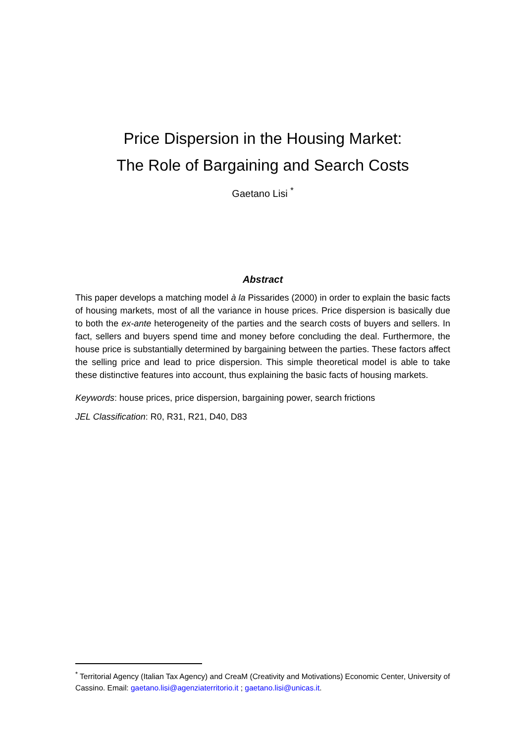Price Dispersion in the Housing Market:
The Role of Bargaining and Search Costs
Gaetano Lisi <sup>*</sup>
Abstract
This paper develops a matching model à la Pissarides (2000) in order to explain the basic facts of housing markets, most of all the variance in house prices. Price dispersion is basically due to both the ex-ante heterogeneity of the parties and the search costs of buyers and sellers. In fact, sellers and buyers spend time and money before concluding the deal. Furthermore, the house price is substantially determined by bargaining between the parties. These factors affect the selling price and lead to price dispersion. This simple theoretical model is able to take these distinctive features into account, thus explaining the basic facts of housing markets.
Keywords: house prices, price dispersion, bargaining power, search frictions
JEL Classification: R0, R31, R21, D40, D83
<sup>*</sup> Territorial Agency (Italian Tax Agency) and CreaM (Creativity and Motivations) Economic Center, University of Cassino. Email: gaetano.lisi@agenziaterritorio.it ; gaetano.lisi@unicas.it.